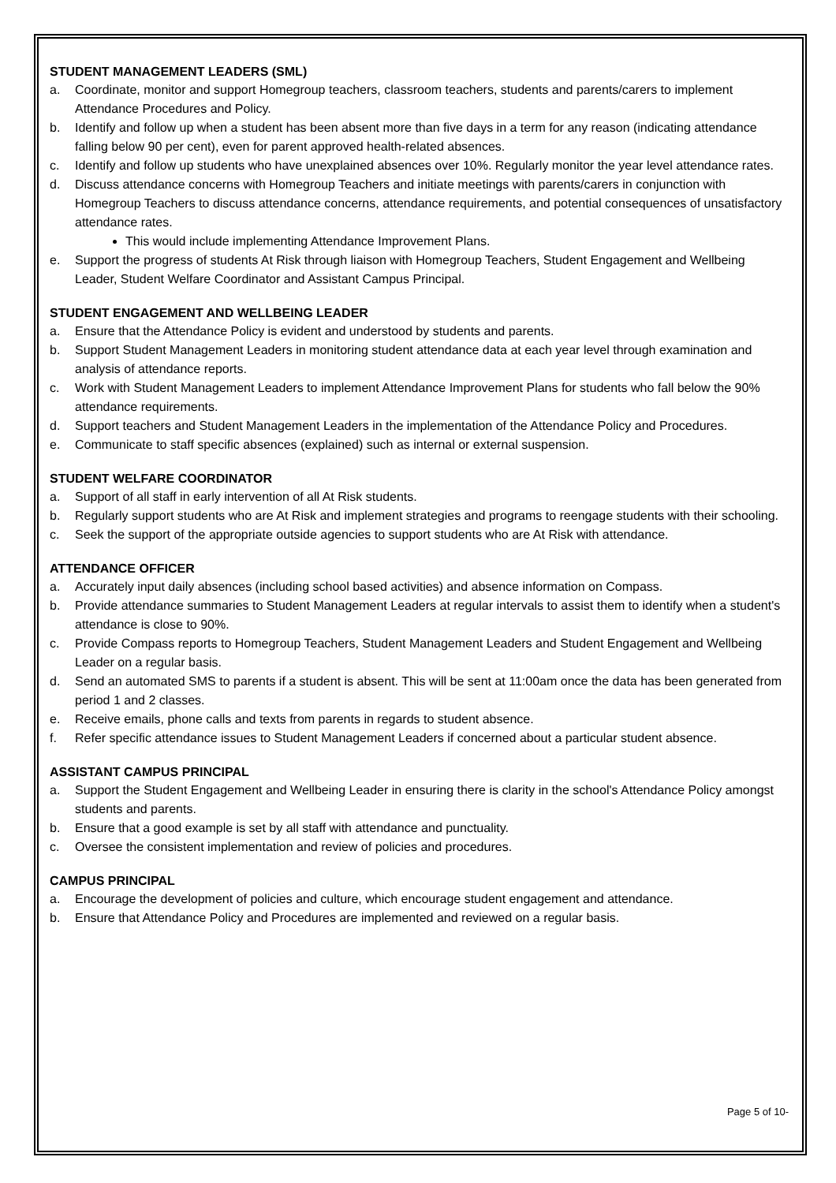STUDENT MANAGEMENT LEADERS (SML)
a. Coordinate, monitor and support Homegroup teachers, classroom teachers, students and parents/carers to implement Attendance Procedures and Policy.
b. Identify and follow up when a student has been absent more than five days in a term for any reason (indicating attendance falling below 90 per cent), even for parent approved health-related absences.
c. Identify and follow up students who have unexplained absences over 10%. Regularly monitor the year level attendance rates.
d. Discuss attendance concerns with Homegroup Teachers and initiate meetings with parents/carers in conjunction with Homegroup Teachers to discuss attendance concerns, attendance requirements, and potential consequences of unsatisfactory attendance rates.
This would include implementing Attendance Improvement Plans.
e. Support the progress of students At Risk through liaison with Homegroup Teachers, Student Engagement and Wellbeing Leader, Student Welfare Coordinator and Assistant Campus Principal.
STUDENT ENGAGEMENT AND WELLBEING LEADER
a. Ensure that the Attendance Policy is evident and understood by students and parents.
b. Support Student Management Leaders in monitoring student attendance data at each year level through examination and analysis of attendance reports.
c. Work with Student Management Leaders to implement Attendance Improvement Plans for students who fall below the 90% attendance requirements.
d. Support teachers and Student Management Leaders in the implementation of the Attendance Policy and Procedures.
e. Communicate to staff specific absences (explained) such as internal or external suspension.
STUDENT WELFARE COORDINATOR
a. Support of all staff in early intervention of all At Risk students.
b. Regularly support students who are At Risk and implement strategies and programs to reengage students with their schooling.
c. Seek the support of the appropriate outside agencies to support students who are At Risk with attendance.
ATTENDANCE OFFICER
a. Accurately input daily absences (including school based activities) and absence information on Compass.
b. Provide attendance summaries to Student Management Leaders at regular intervals to assist them to identify when a student's attendance is close to 90%.
c. Provide Compass reports to Homegroup Teachers, Student Management Leaders and Student Engagement and Wellbeing Leader on a regular basis.
d. Send an automated SMS to parents if a student is absent. This will be sent at 11:00am once the data has been generated from period 1 and 2 classes.
e. Receive emails, phone calls and texts from parents in regards to student absence.
f. Refer specific attendance issues to Student Management Leaders if concerned about a particular student absence.
ASSISTANT CAMPUS PRINCIPAL
a. Support the Student Engagement and Wellbeing Leader in ensuring there is clarity in the school's Attendance Policy amongst students and parents.
b. Ensure that a good example is set by all staff with attendance and punctuality.
c. Oversee the consistent implementation and review of policies and procedures.
CAMPUS PRINCIPAL
a. Encourage the development of policies and culture, which encourage student engagement and attendance.
b. Ensure that Attendance Policy and Procedures are implemented and reviewed on a regular basis.
Page 5 of 10-